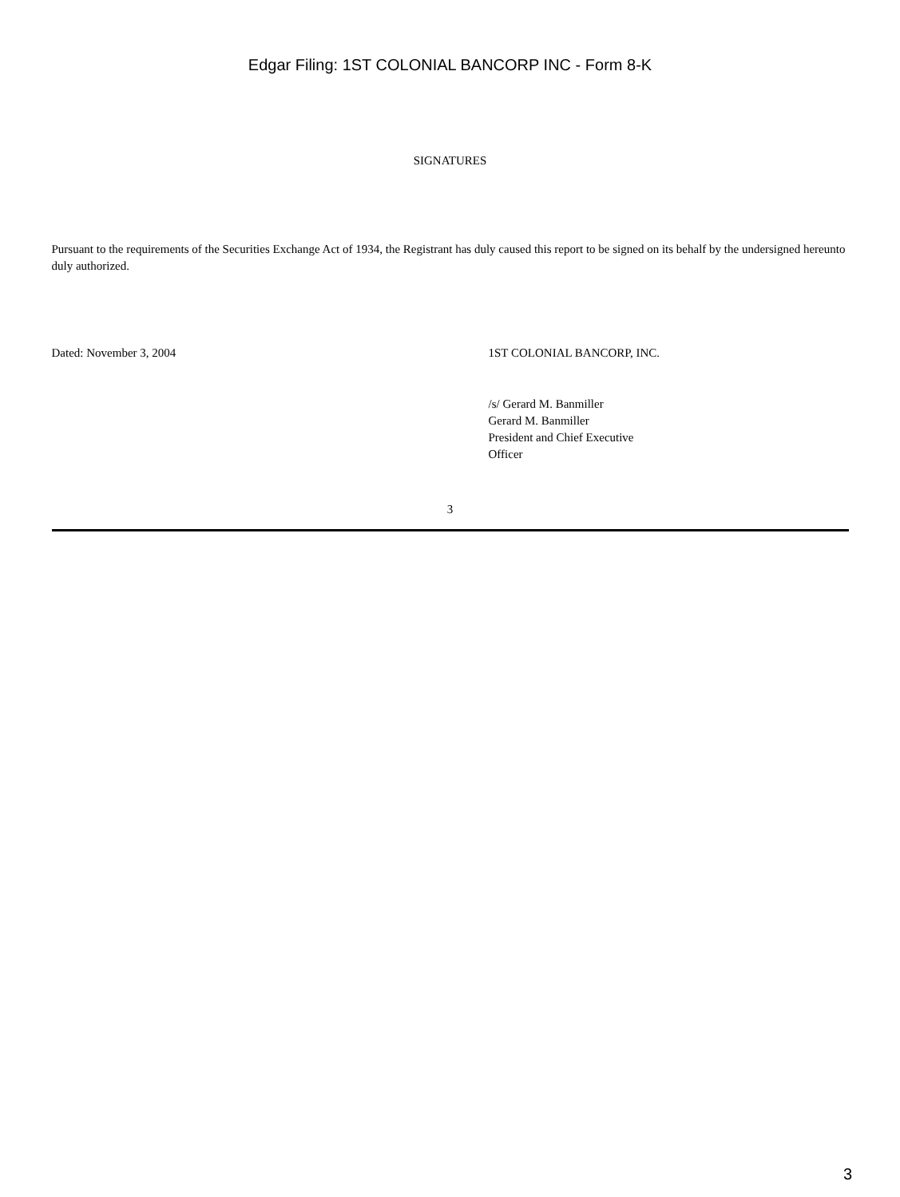Edgar Filing: 1ST COLONIAL BANCORP INC - Form 8-K
SIGNATURES
Pursuant to the requirements of the Securities Exchange Act of 1934, the Registrant has duly caused this report to be signed on its behalf by the undersigned hereunto duly authorized.
Dated: November 3, 2004 1ST COLONIAL BANCORP, INC.
/s/ Gerard M. Banmiller
Gerard M. Banmiller
President and Chief Executive
Officer
3
3